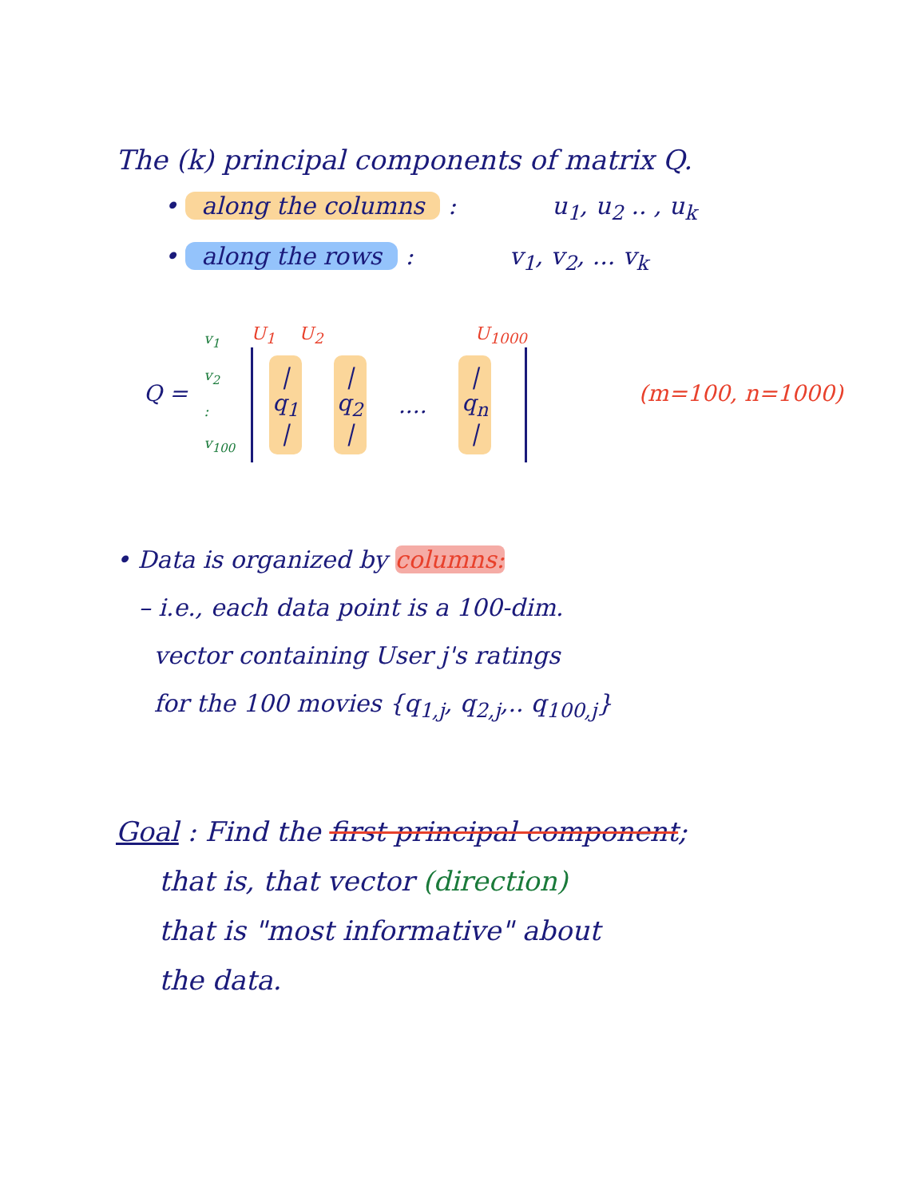The (k) principal components of matrix Q.
• along the columns : u<sub>1</sub>, u<sub>2</sub> .. , u<sub>k</sub>
• along the rows : v<sub>1</sub>, v<sub>2</sub>, ... v<sub>k</sub>
Q =
v<sub>1</sub>
v<sub>2</sub>
:
v<sub>100</sub>
U<sub>1</sub> U<sub>2</sub> U<sub>1000</sub>
|
q<sub>1</sub>
|
|
q<sub>2</sub>
|
....
|
q<sub>n</sub>
|
(m=100, n=1000)
• Data is organized by columns:
– i.e., each data point is a 100-dim.
vector containing User j's ratings
for the 100 movies {q<sub>1,j</sub>, q<sub>2,j</sub>,.. q<sub>100,j</sub>}
Goal : Find the first principal component;
that is, that vector (direction)
that is "most informative" about
the data.